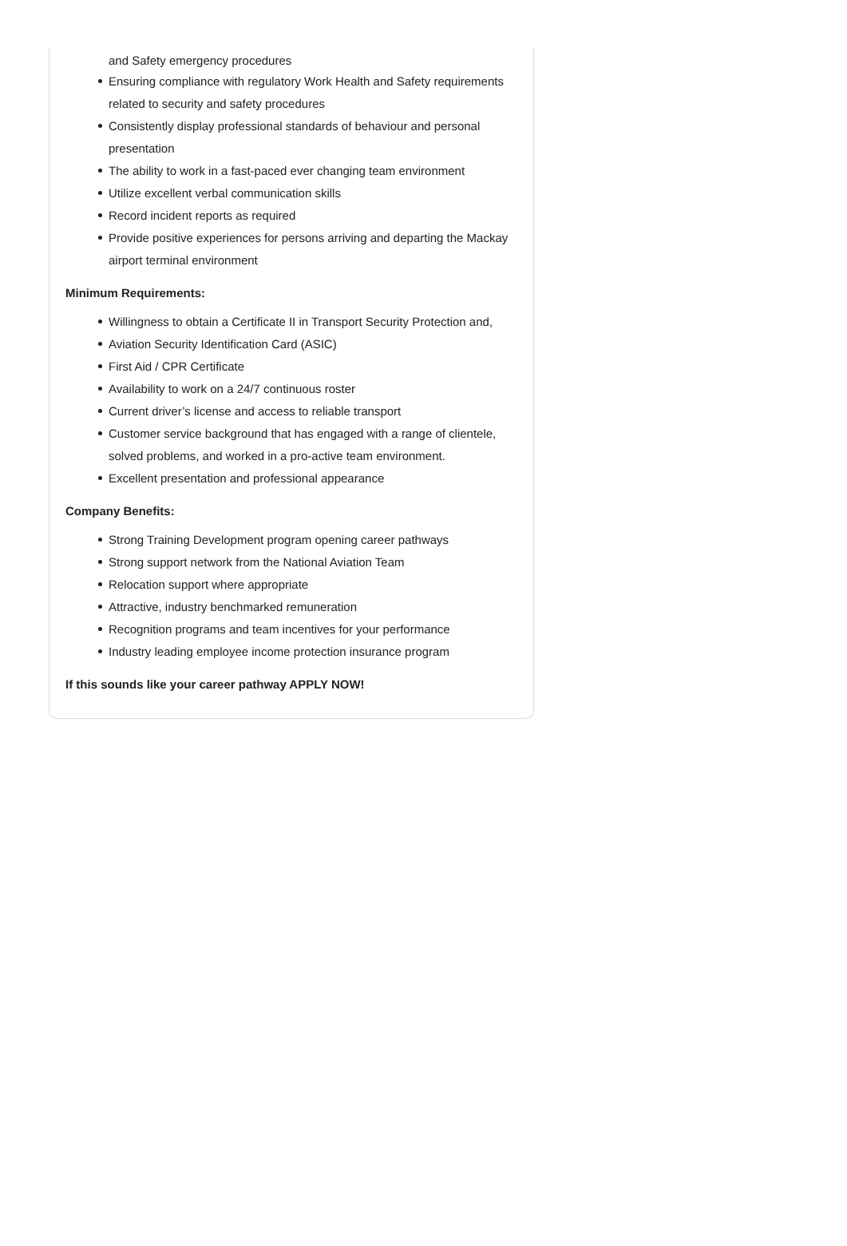and Safety emergency procedures
Ensuring compliance with regulatory Work Health and Safety requirements related to security and safety procedures
Consistently display professional standards of behaviour and personal presentation
The ability to work in a fast-paced ever changing team environment
Utilize excellent verbal communication skills
Record incident reports as required
Provide positive experiences for persons arriving and departing the Mackay airport terminal environment
Minimum Requirements:
Willingness to obtain a Certificate II in Transport Security Protection and,
Aviation Security Identification Card (ASIC)
First Aid / CPR Certificate
Availability to work on a 24/7 continuous roster
Current driver’s license and access to reliable transport
Customer service background that has engaged with a range of clientele, solved problems, and worked in a pro-active team environment.
Excellent presentation and professional appearance
Company Benefits:
Strong Training Development program opening career pathways
Strong support network from the National Aviation Team
Relocation support where appropriate
Attractive, industry benchmarked remuneration
Recognition programs and team incentives for your performance
Industry leading employee income protection insurance program
If this sounds like your career pathway APPLY NOW!